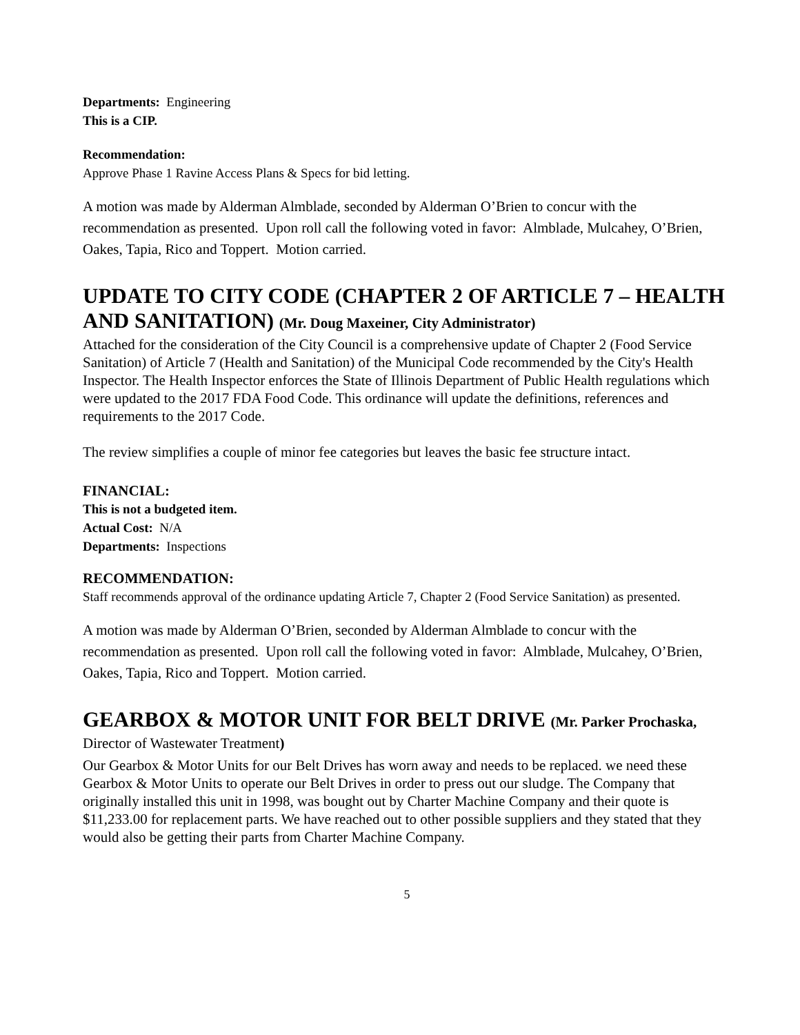Departments: Engineering
This is a CIP.
Recommendation:
Approve Phase 1 Ravine Access Plans & Specs for bid letting.
A motion was made by Alderman Almblade, seconded by Alderman O’Brien to concur with the recommendation as presented. Upon roll call the following voted in favor: Almblade, Mulcahey, O’Brien, Oakes, Tapia, Rico and Toppert. Motion carried.
UPDATE TO CITY CODE (CHAPTER 2 OF ARTICLE 7 – HEALTH AND SANITATION) (Mr. Doug Maxeiner, City Administrator)
Attached for the consideration of the City Council is a comprehensive update of Chapter 2 (Food Service Sanitation) of Article 7 (Health and Sanitation) of the Municipal Code recommended by the City's Health Inspector. The Health Inspector enforces the State of Illinois Department of Public Health regulations which were updated to the 2017 FDA Food Code. This ordinance will update the definitions, references and requirements to the 2017 Code.
The review simplifies a couple of minor fee categories but leaves the basic fee structure intact.
FINANCIAL:
This is not a budgeted item.
Actual Cost: N/A
Departments: Inspections
RECOMMENDATION:
Staff recommends approval of the ordinance updating Article 7, Chapter 2 (Food Service Sanitation) as presented.
A motion was made by Alderman O’Brien, seconded by Alderman Almblade to concur with the recommendation as presented. Upon roll call the following voted in favor: Almblade, Mulcahey, O’Brien, Oakes, Tapia, Rico and Toppert. Motion carried.
GEARBOX & MOTOR UNIT FOR BELT DRIVE (Mr. Parker Prochaska,
Director of Wastewater Treatment)
Our Gearbox & Motor Units for our Belt Drives has worn away and needs to be replaced. we need these Gearbox & Motor Units to operate our Belt Drives in order to press out our sludge. The Company that originally installed this unit in 1998, was bought out by Charter Machine Company and their quote is $11,233.00 for replacement parts. We have reached out to other possible suppliers and they stated that they would also be getting their parts from Charter Machine Company.
5